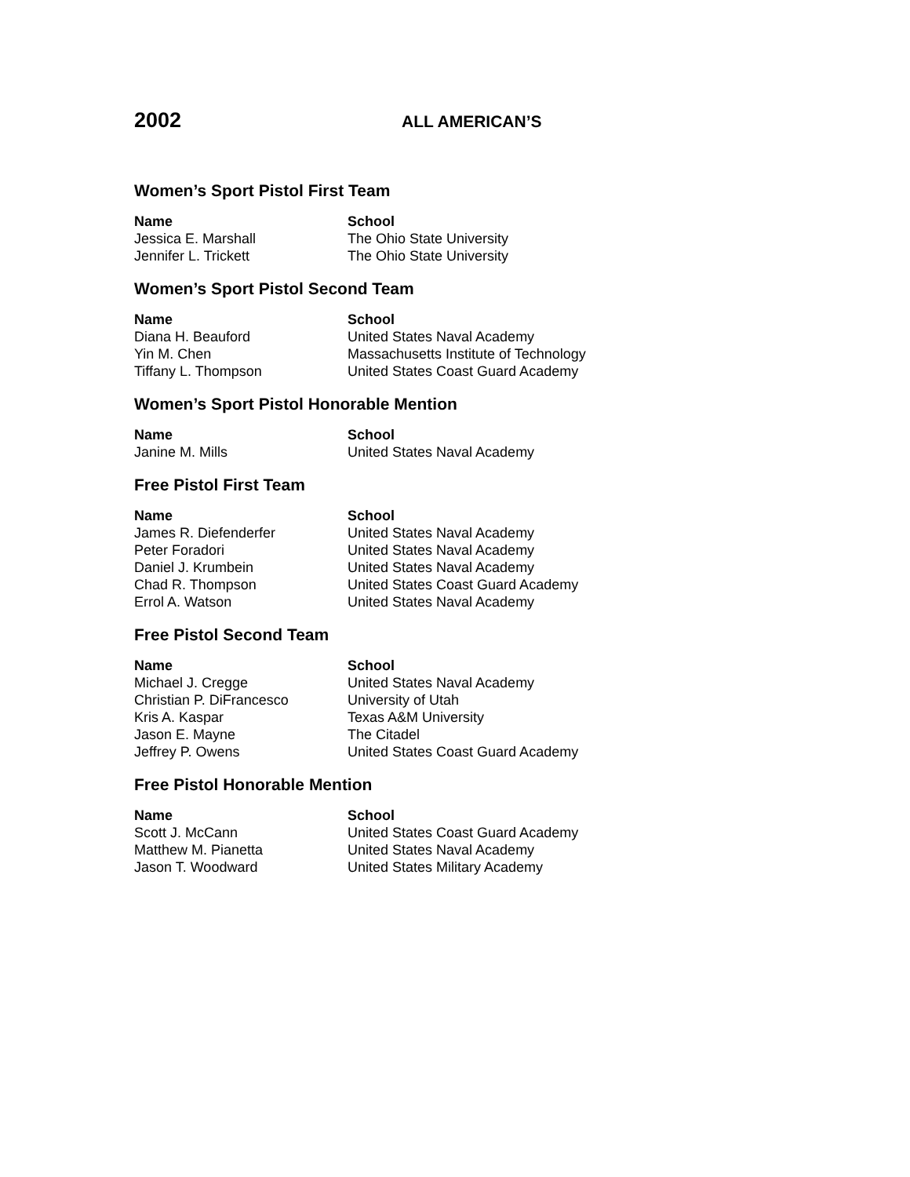2002
ALL AMERICAN’S
Women’s Sport Pistol First Team
| Name | School |
| --- | --- |
| Jessica E. Marshall | The Ohio State University |
| Jennifer L. Trickett | The Ohio State University |
Women’s Sport Pistol Second Team
| Name | School |
| --- | --- |
| Diana H. Beauford | United States Naval Academy |
| Yin M. Chen | Massachusetts Institute of Technology |
| Tiffany L. Thompson | United States Coast Guard Academy |
Women’s Sport Pistol Honorable Mention
| Name | School |
| --- | --- |
| Janine M. Mills | United States Naval Academy |
Free Pistol First Team
| Name | School |
| --- | --- |
| James R. Diefenderfer | United States Naval Academy |
| Peter Foradori | United States Naval Academy |
| Daniel J. Krumbein | United States Naval Academy |
| Chad R. Thompson | United States Coast Guard Academy |
| Errol A. Watson | United States Naval Academy |
Free Pistol Second Team
| Name | School |
| --- | --- |
| Michael J. Cregge | United States Naval Academy |
| Christian P. DiFrancesco | University of Utah |
| Kris A. Kaspar | Texas A&M University |
| Jason E. Mayne | The Citadel |
| Jeffrey P. Owens | United States Coast Guard Academy |
Free Pistol Honorable Mention
| Name | School |
| --- | --- |
| Scott J. McCann | United States Coast Guard Academy |
| Matthew M. Pianetta | United States Naval Academy |
| Jason T. Woodward | United States Military Academy |